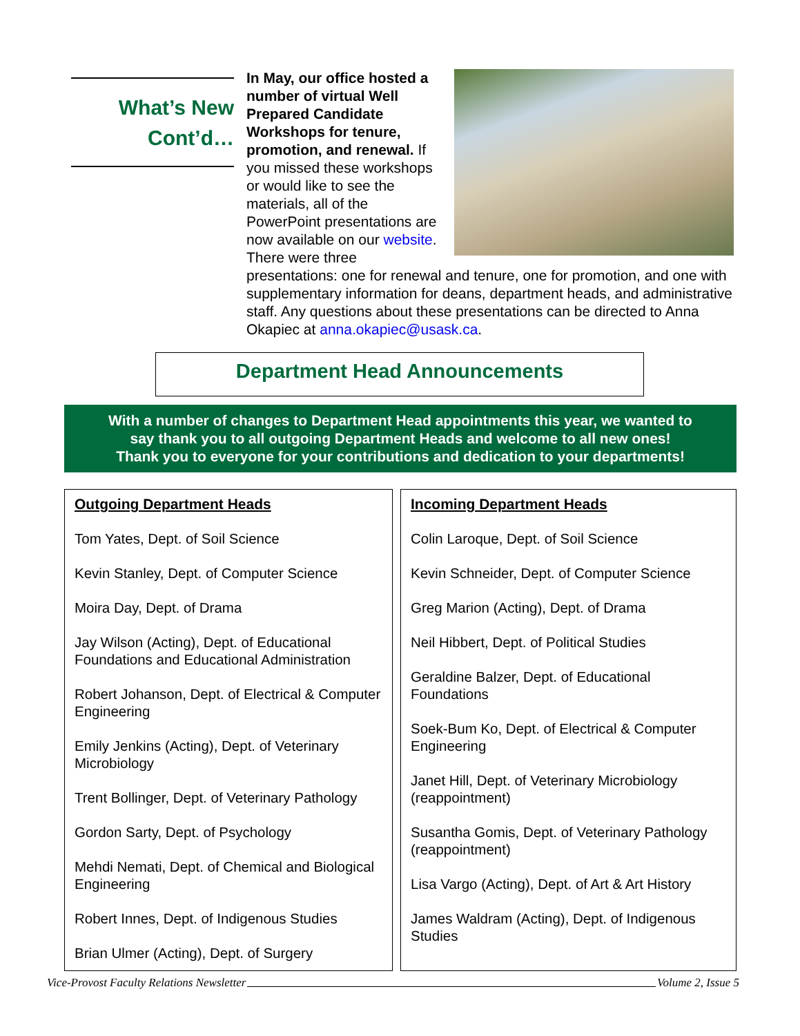What’s New
Cont’d…
In May, our office hosted a number of virtual Well Prepared Candidate Workshops for tenure, promotion, and renewal. If you missed these workshops or would like to see the materials, all of the PowerPoint presentations are now available on our website. There were three presentations: one for renewal and tenure, one for promotion, and one with supplementary information for deans, department heads, and administrative staff. Any questions about these presentations can be directed to Anna Okapiec at anna.okapiec@usask.ca.
Department Head Announcements
With a number of changes to Department Head appointments this year, we wanted to
say thank you to all outgoing Department Heads and welcome to all new ones!
Thank you to everyone for your contributions and dedication to your departments!
Outgoing Department Heads
Tom Yates, Dept. of Soil Science
Kevin Stanley, Dept. of Computer Science
Moira Day, Dept. of Drama
Jay Wilson (Acting), Dept. of Educational Foundations and Educational Administration
Robert Johanson, Dept. of Electrical & Computer Engineering
Emily Jenkins (Acting), Dept. of Veterinary Microbiology
Trent Bollinger, Dept. of Veterinary Pathology
Gordon Sarty, Dept. of Psychology
Mehdi Nemati, Dept. of Chemical and Biological Engineering
Robert Innes, Dept. of Indigenous Studies
Brian Ulmer (Acting), Dept. of Surgery
Incoming Department Heads
Colin Laroque, Dept. of Soil Science
Kevin Schneider, Dept. of Computer Science
Greg Marion (Acting), Dept. of Drama
Neil Hibbert, Dept. of Political Studies
Geraldine Balzer, Dept. of Educational Foundations
Soek-Bum Ko, Dept. of Electrical & Computer Engineering
Janet Hill, Dept. of Veterinary Microbiology (reappointment)
Susantha Gomis, Dept. of Veterinary Pathology (reappointment)
Lisa Vargo (Acting), Dept. of Art & Art History
James Waldram (Acting), Dept. of Indigenous Studies
Vice-Provost Faculty Relations Newsletter Volume 2, Issue 5